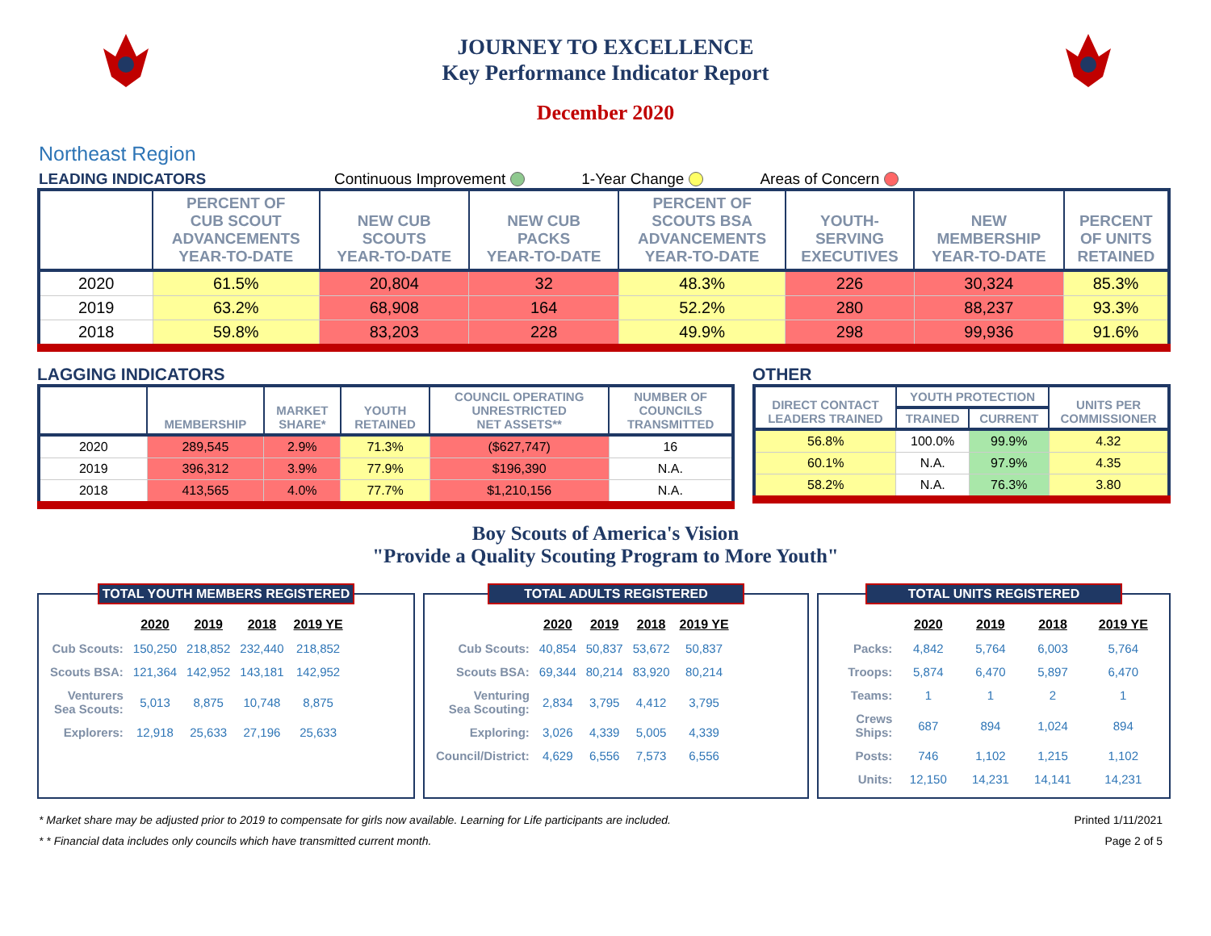JOURNEY TO EXCELLENCE
Key Performance Indicator Report
December 2020
Northeast Region
LEADING INDICATORS Continuous Improvement 1-Year Change Areas of Concern
| | PERCENT OF CUB SCOUT ADVANCEMENTS YEAR-TO-DATE | NEW CUB SCOUTS YEAR-TO-DATE | NEW CUB PACKS YEAR-TO-DATE | PERCENT OF SCOUTS BSA ADVANCEMENTS YEAR-TO-DATE | YOUTH- SERVING EXECUTIVES | NEW MEMBERSHIP YEAR-TO-DATE | PERCENT OF UNITS RETAINED |
| --- | --- | --- | --- | --- | --- | --- | --- |
| 2020 | 61.5% | 20,804 | 32 | 48.3% | 226 | 30,324 | 85.3% |
| 2019 | 63.2% | 68,908 | 164 | 52.2% | 280 | 88,237 | 93.3% |
| 2018 | 59.8% | 83,203 | 228 | 49.9% | 298 | 99,936 | 91.6% |
LAGGING INDICATORS
| | MEMBERSHIP | MARKET SHARE* | YOUTH RETAINED | COUNCIL OPERATING UNRESTRICTED NET ASSETS** | NUMBER OF COUNCILS TRANSMITTED |
| --- | --- | --- | --- | --- | --- |
| 2020 | 289,545 | 2.9% | 71.3% | ($627,747) | 16 |
| 2019 | 396,312 | 3.9% | 77.9% | $196,390 | N.A. |
| 2018 | 413,565 | 4.0% | 77.7% | $1,210,156 | N.A. |
OTHER
| DIRECT CONTACT LEADERS TRAINED | YOUTH PROTECTION | | UNITS PER COMMISSIONER |
| --- | --- | --- | --- |
| | TRAINED | CURRENT | |
| 56.8% | 100.0% | 99.9% | 4.32 |
| 60.1% | N.A. | 97.9% | 4.35 |
| 58.2% | N.A. | 76.3% | 3.80 |
Boy Scouts of America's Vision
"Provide a Quality Scouting Program to More Youth"
TOTAL YOUTH MEMBERS REGISTERED
| | 2020 | 2019 | 2018 | 2019 YE |
| --- | --- | --- | --- | --- |
| Cub Scouts: | 150,250 | 218,852 | 232,440 | 218,852 |
| Scouts BSA: | 121,364 | 142,952 | 143,181 | 142,952 |
| Venturers Sea Scouts: | 5,013 | 8,875 | 10,748 | 8,875 |
| Explorers: | 12,918 | 25,633 | 27,196 | 25,633 |
TOTAL ADULTS REGISTERED
| | 2020 | 2019 | 2018 | 2019 YE |
| --- | --- | --- | --- | --- |
| Cub Scouts: | 40,854 | 50,837 | 53,672 | 50,837 |
| Scouts BSA: | 69,344 | 80,214 | 83,920 | 80,214 |
| Venturing Sea Scouting: | 2,834 | 3,795 | 4,412 | 3,795 |
| Exploring: | 3,026 | 4,339 | 5,005 | 4,339 |
| Council/District: | 4,629 | 6,556 | 7,573 | 6,556 |
TOTAL UNITS REGISTERED
| | 2020 | 2019 | 2018 | 2019 YE |
| --- | --- | --- | --- | --- |
| Packs: | 4,842 | 5,764 | 6,003 | 5,764 |
| Troops: | 5,874 | 6,470 | 5,897 | 6,470 |
| Teams: | 1 | 1 | 2 | 1 |
| Crews Ships: | 687 | 894 | 1,024 | 894 |
| Posts: | 746 | 1,102 | 1,215 | 1,102 |
| Units: | 12,150 | 14,231 | 14,141 | 14,231 |
* Market share may be adjusted prior to 2019 to compensate for girls now available. Learning for Life participants are included.
Printed 1/11/2021
* * Financial data includes only councils which have transmitted current month.
Page 2 of 5